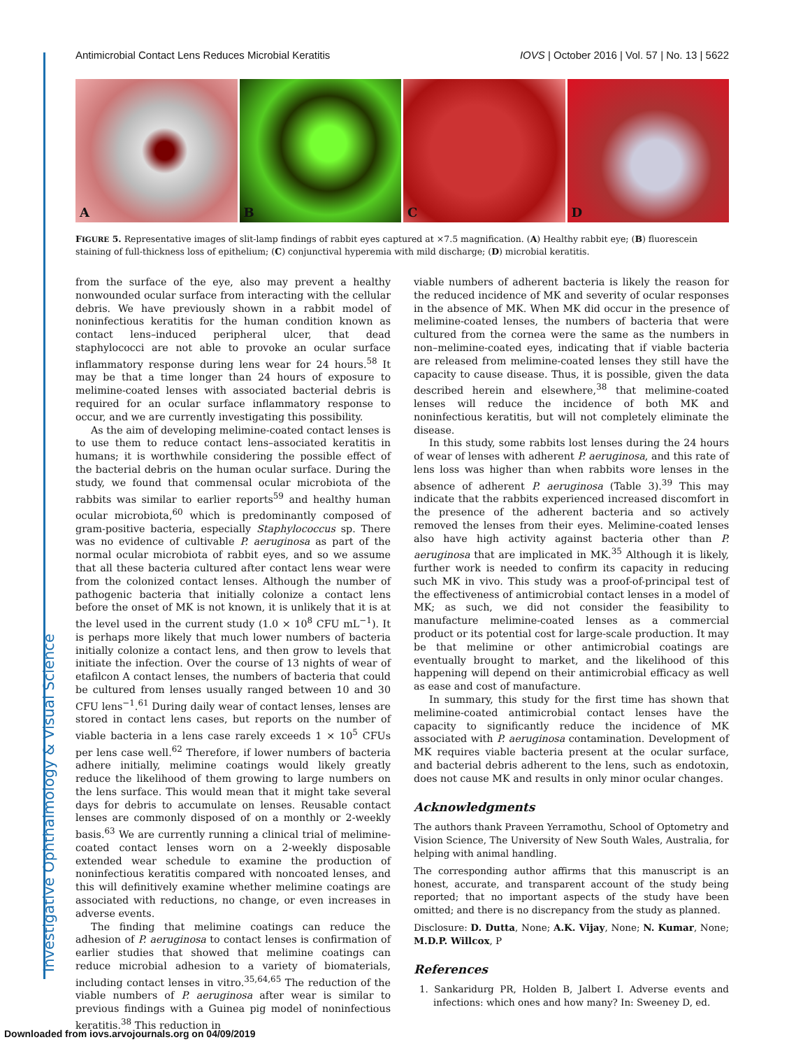Investigative Ophthalmology & Visual Science
Antimicrobial Contact Lens Reduces Microbial Keratitis IOVS | October 2016 | Vol. 57 | No. 13 | 5622
A
B
C
D
FIGURE 5. Representative images of slit-lamp findings of rabbit eyes captured at ×7.5 magnification. (A) Healthy rabbit eye; (B) fluorescein staining of full-thickness loss of epithelium; (C) conjunctival hyperemia with mild discharge; (D) microbial keratitis.
from the surface of the eye, also may prevent a healthy nonwounded ocular surface from interacting with the cellular debris. We have previously shown in a rabbit model of noninfectious keratitis for the human condition known as contact lens–induced peripheral ulcer, that dead staphylococci are not able to provoke an ocular surface inflammatory response during lens wear for 24 hours.<sup>58</sup> It may be that a time longer than 24 hours of exposure to melimine-coated lenses with associated bacterial debris is required for an ocular surface inflammatory response to occur, and we are currently investigating this possibility.
As the aim of developing melimine-coated contact lenses is to use them to reduce contact lens–associated keratitis in humans; it is worthwhile considering the possible effect of the bacterial debris on the human ocular surface. During the study, we found that commensal ocular microbiota of the rabbits was similar to earlier reports<sup>59</sup> and healthy human ocular microbiota,<sup>60</sup> which is predominantly composed of gram-positive bacteria, especially Staphylococcus sp. There was no evidence of cultivable P. aeruginosa as part of the normal ocular microbiota of rabbit eyes, and so we assume that all these bacteria cultured after contact lens wear were from the colonized contact lenses. Although the number of pathogenic bacteria that initially colonize a contact lens before the onset of MK is not known, it is unlikely that it is at the level used in the current study (1.0 × 10<sup>8</sup> CFU mL<sup>−1</sup>). It is perhaps more likely that much lower numbers of bacteria initially colonize a contact lens, and then grow to levels that initiate the infection. Over the course of 13 nights of wear of etafilcon A contact lenses, the numbers of bacteria that could be cultured from lenses usually ranged between 10 and 30 CFU lens<sup>−1</sup>.<sup>61</sup> During daily wear of contact lenses, lenses are stored in contact lens cases, but reports on the number of viable bacteria in a lens case rarely exceeds 1 × 10<sup>5</sup> CFUs per lens case well.<sup>62</sup> Therefore, if lower numbers of bacteria adhere initially, melimine coatings would likely greatly reduce the likelihood of them growing to large numbers on the lens surface. This would mean that it might take several days for debris to accumulate on lenses. Reusable contact lenses are commonly disposed of on a monthly or 2-weekly basis.<sup>63</sup> We are currently running a clinical trial of melimine-coated contact lenses worn on a 2-weekly disposable extended wear schedule to examine the production of noninfectious keratitis compared with noncoated lenses, and this will definitively examine whether melimine coatings are associated with reductions, no change, or even increases in adverse events.
The finding that melimine coatings can reduce the adhesion of P. aeruginosa to contact lenses is confirmation of earlier studies that showed that melimine coatings can reduce microbial adhesion to a variety of biomaterials, including contact lenses in vitro.<sup>35,64,65</sup> The reduction of the viable numbers of P. aeruginosa after wear is similar to previous findings with a Guinea pig model of noninfectious keratitis.<sup>38</sup> This reduction in
viable numbers of adherent bacteria is likely the reason for the reduced incidence of MK and severity of ocular responses in the absence of MK. When MK did occur in the presence of melimine-coated lenses, the numbers of bacteria that were cultured from the cornea were the same as the numbers in non–melimine-coated eyes, indicating that if viable bacteria are released from melimine-coated lenses they still have the capacity to cause disease. Thus, it is possible, given the data described herein and elsewhere,<sup>38</sup> that melimine-coated lenses will reduce the incidence of both MK and noninfectious keratitis, but will not completely eliminate the disease.
In this study, some rabbits lost lenses during the 24 hours of wear of lenses with adherent P. aeruginosa, and this rate of lens loss was higher than when rabbits wore lenses in the absence of adherent P. aeruginosa (Table 3).<sup>39</sup> This may indicate that the rabbits experienced increased discomfort in the presence of the adherent bacteria and so actively removed the lenses from their eyes. Melimine-coated lenses also have high activity against bacteria other than P. aeruginosa that are implicated in MK.<sup>35</sup> Although it is likely, further work is needed to confirm its capacity in reducing such MK in vivo. This study was a proof-of-principal test of the effectiveness of antimicrobial contact lenses in a model of MK; as such, we did not consider the feasibility to manufacture melimine-coated lenses as a commercial product or its potential cost for large-scale production. It may be that melimine or other antimicrobial coatings are eventually brought to market, and the likelihood of this happening will depend on their antimicrobial efficacy as well as ease and cost of manufacture.
In summary, this study for the first time has shown that melimine-coated antimicrobial contact lenses have the capacity to significantly reduce the incidence of MK associated with P. aeruginosa contamination. Development of MK requires viable bacteria present at the ocular surface, and bacterial debris adherent to the lens, such as endotoxin, does not cause MK and results in only minor ocular changes.
Acknowledgments
The authors thank Praveen Yerramothu, School of Optometry and Vision Science, The University of New South Wales, Australia, for helping with animal handling.
The corresponding author affirms that this manuscript is an honest, accurate, and transparent account of the study being reported; that no important aspects of the study have been omitted; and there is no discrepancy from the study as planned.
Disclosure: D. Dutta, None; A.K. Vijay, None; N. Kumar, None; M.D.P. Willcox, P
References
1. Sankaridurg PR, Holden B, Jalbert I. Adverse events and infections: which ones and how many? In: Sweeney D, ed.
Downloaded from iovs.arvojournals.org on 04/09/2019